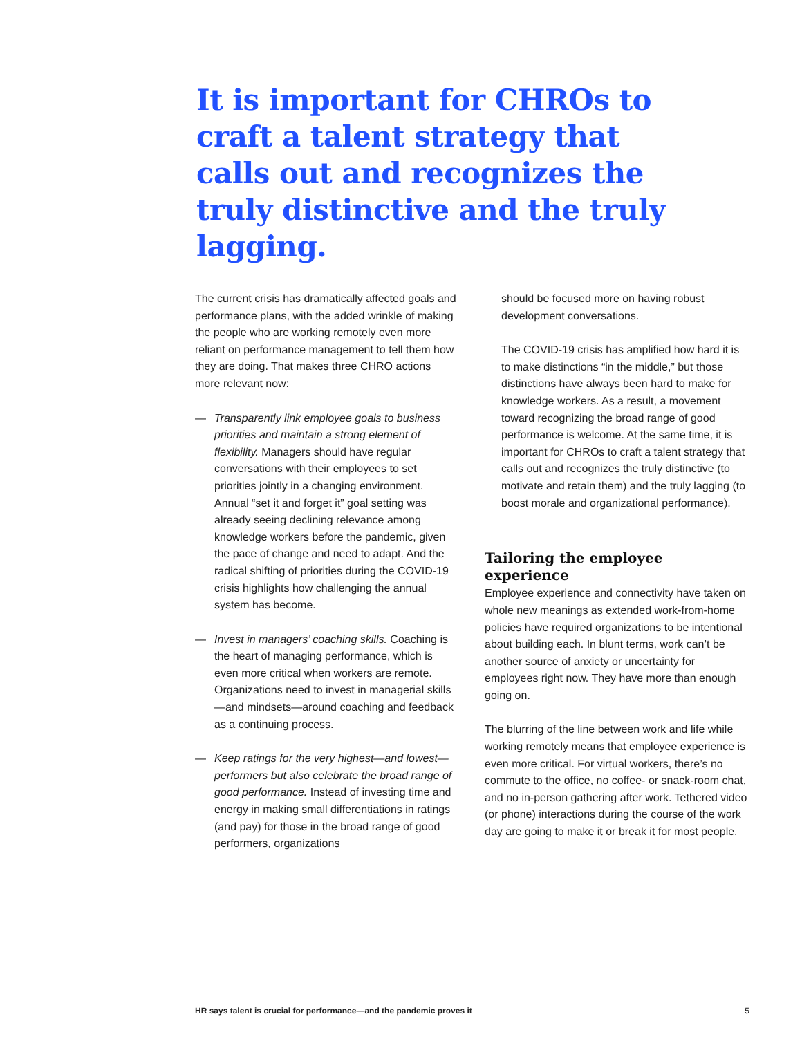It is important for CHROs to craft a talent strategy that calls out and recognizes the truly distinctive and the truly lagging.
The current crisis has dramatically affected goals and performance plans, with the added wrinkle of making the people who are working remotely even more reliant on performance management to tell them how they are doing. That makes three CHRO actions more relevant now:
— Transparently link employee goals to business priorities and maintain a strong element of flexibility. Managers should have regular conversations with their employees to set priorities jointly in a changing environment. Annual “set it and forget it” goal setting was already seeing declining relevance among knowledge workers before the pandemic, given the pace of change and need to adapt. And the radical shifting of priorities during the COVID-19 crisis highlights how challenging the annual system has become.
— Invest in managers’ coaching skills. Coaching is the heart of managing performance, which is even more critical when workers are remote. Organizations need to invest in managerial skills—and mindsets—around coaching and feedback as a continuing process.
— Keep ratings for the very highest—and lowest—performers but also celebrate the broad range of good performance. Instead of investing time and energy in making small differentiations in ratings (and pay) for those in the broad range of good performers, organizations
should be focused more on having robust development conversations.
The COVID-19 crisis has amplified how hard it is to make distinctions “in the middle,” but those distinctions have always been hard to make for knowledge workers. As a result, a movement toward recognizing the broad range of good performance is welcome. At the same time, it is important for CHROs to craft a talent strategy that calls out and recognizes the truly distinctive (to motivate and retain them) and the truly lagging (to boost morale and organizational performance).
Tailoring the employee experience
Employee experience and connectivity have taken on whole new meanings as extended work-from-home policies have required organizations to be intentional about building each. In blunt terms, work can’t be another source of anxiety or uncertainty for employees right now. They have more than enough going on.
The blurring of the line between work and life while working remotely means that employee experience is even more critical. For virtual workers, there’s no commute to the office, no coffee- or snack-room chat, and no in-person gathering after work. Tethered video (or phone) interactions during the course of the work day are going to make it or break it for most people.
HR says talent is crucial for performance—and the pandemic proves it 5